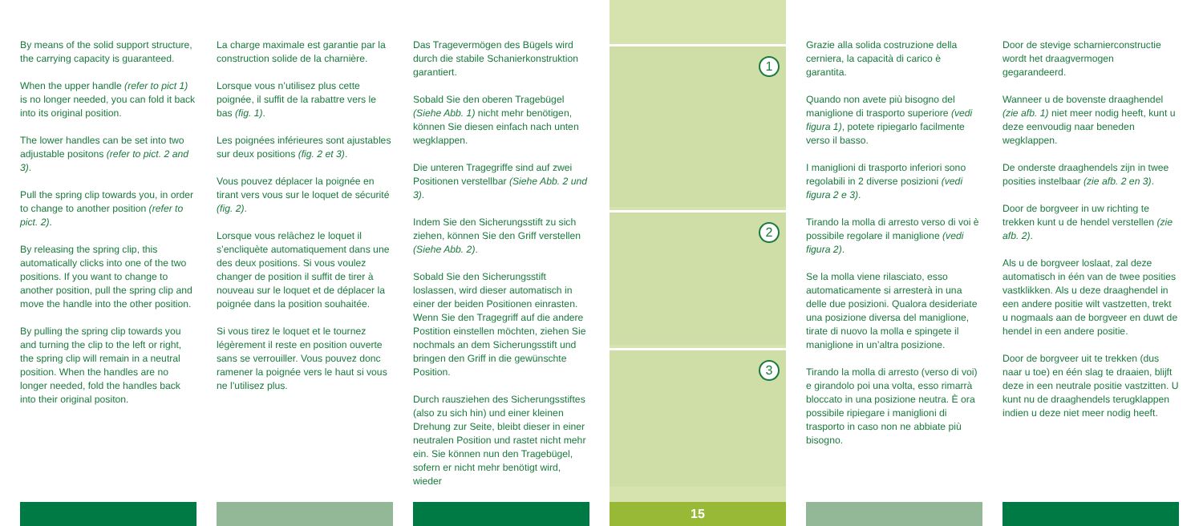By means of the solid support structure, the carrying capacity is guaranteed.
When the upper handle (refer to pict 1) is no longer needed, you can fold it back into its original position.
The lower handles can be set into two adjustable positons (refer to pict. 2 and 3).
Pull the spring clip towards you, in order to change to another position (refer to pict. 2).
By releasing the spring clip, this automatically clicks into one of the two positions. If you want to change to another position, pull the spring clip and move the handle into the other position.
By pulling the spring clip towards you and turning the clip to the left or right, the spring clip will remain in a neutral position. When the handles are no longer needed, fold the handles back into their original positon.
La charge maximale est garantie par la construction solide de la charnière.
Lorsque vous n’utilisez plus cette poignée, il suffit de la rabattre vers le bas (fig. 1).
Les poignées inférieures sont ajustables sur deux positions (fig. 2 et 3).
Vous pouvez déplacer la poignée en tirant vers vous sur le loquet de sécurité (fig. 2).
Lorsque vous relâchez le loquet il s’encliquète automatiquement dans une des deux positions. Si vous voulez changer de position il suffit de tirer à nouveau sur le loquet et de déplacer la poignée dans la position souhaitée.
Si vous tirez le loquet et le tournez légèrement il reste en position ouverte sans se verrouiller. Vous pouvez donc ramener la poignée vers le haut si vous ne l’utilisez plus.
Das Tragevermögen des Bügels wird durch die stabile Schanierkonstruktion garantiert.
Sobald Sie den oberen Tragebügel (Siehe Abb. 1) nicht mehr benötigen, können Sie diesen einfach nach unten wegklappen.
Die unteren Tragegriffe sind auf zwei Positionen verstellbar (Siehe Abb. 2 und 3).
Indem Sie den Sicherungsstift zu sich ziehen, können Sie den Griff verstellen (Siehe Abb. 2).
Sobald Sie den Sicherungsstift loslassen, wird dieser automatisch in einer der beiden Positionen einrasten. Wenn Sie den Tragegriff auf die andere Postition einstellen möchten, ziehen Sie nochmals an dem Sicherungsstift und bringen den Griff in die gewünschte Position.
Durch rausziehen des Sicherungsstiftes (also zu sich hin) und einer kleinen Drehung zur Seite, bleibt dieser in einer neutralen Position und rastet nicht mehr ein. Sie können nun den Tragebügel, sofern er nicht mehr benötigt wird, wieder
1
2
3
15
Grazie alla solida costruzione della cerniera, la capacità di carico è garantita.
Quando non avete più bisogno del maniglione di trasporto superiore (vedi figura 1), potete ripiegarlo facilmente verso il basso.
I maniglioni di trasporto inferiori sono regolabili in 2 diverse posizioni (vedi figura 2 e 3).
Tirando la molla di arresto verso di voi è possibile regolare il maniglione (vedi figura 2).
Se la molla viene rilasciato, esso automaticamente si arresterà in una delle due posizioni. Qualora desideriate una posizione diversa del maniglione, tirate di nuovo la molla e spingete il maniglione in un’altra posizione.
Tirando la molla di arresto (verso di voi) e girandolo poi una volta, esso rimarrà bloccato in una posizione neutra. È ora possibile ripiegare i maniglioni di trasporto in caso non ne abbiate più bisogno.
Door de stevige scharnierconstructie wordt het draagvermogen gegarandeerd.
Wanneer u de bovenste draaghendel (zie afb. 1) niet meer nodig heeft, kunt u deze eenvoudig naar beneden wegklappen.
De onderste draaghendels zijn in twee posities instelbaar (zie afb. 2 en 3).
Door de borgveer in uw richting te trekken kunt u de hendel verstellen (zie afb. 2).
Als u de borgveer loslaat, zal deze automatisch in één van de twee posities vastklikken. Als u deze draaghendel in een andere positie wilt vastzetten, trekt u nogmaals aan de borgveer en duwt de hendel in een andere positie.
Door de borgveer uit te trekken (dus naar u toe) en één slag te draaien, blijft deze in een neutrale positie vastzitten. U kunt nu de draaghendels terugklappen indien u deze niet meer nodig heeft.